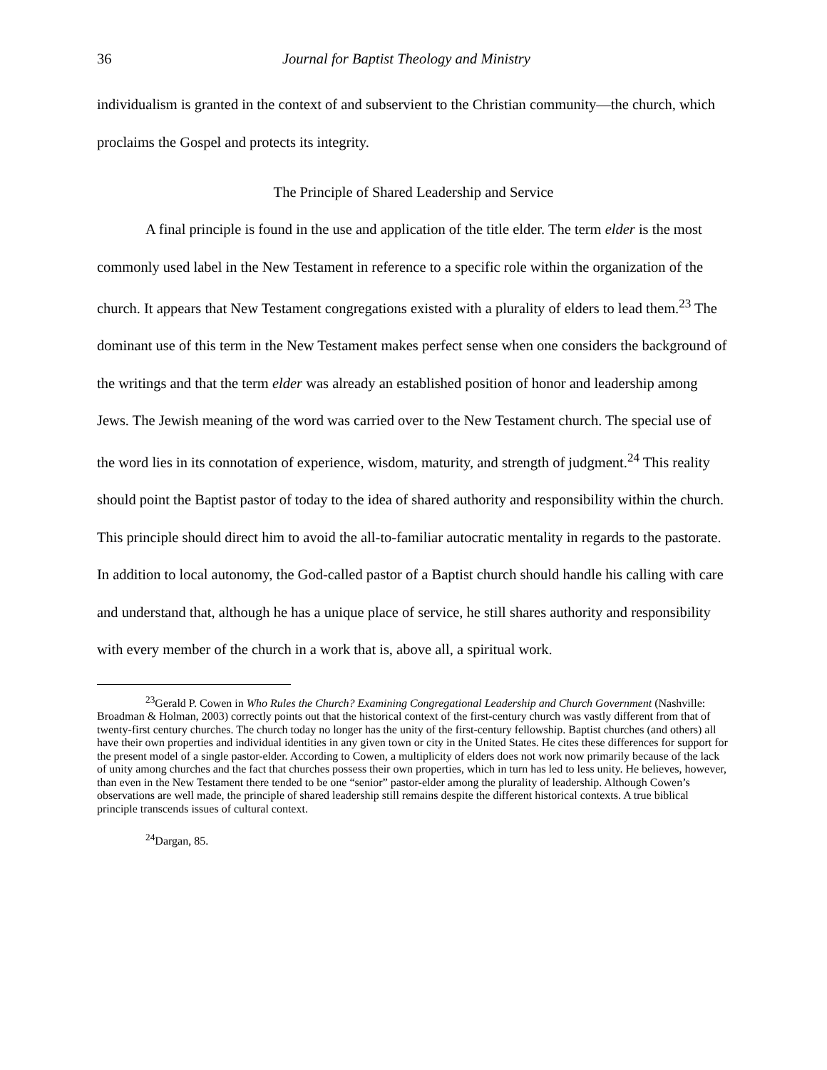36 Journal for Baptist Theology and Ministry
individualism is granted in the context of and subservient to the Christian community—the church, which proclaims the Gospel and protects its integrity.
The Principle of Shared Leadership and Service
A final principle is found in the use and application of the title elder. The term elder is the most commonly used label in the New Testament in reference to a specific role within the organization of the church. It appears that New Testament congregations existed with a plurality of elders to lead them.<sup>23</sup> The dominant use of this term in the New Testament makes perfect sense when one considers the background of the writings and that the term elder was already an established position of honor and leadership among Jews. The Jewish meaning of the word was carried over to the New Testament church. The special use of the word lies in its connotation of experience, wisdom, maturity, and strength of judgment.<sup>24</sup> This reality should point the Baptist pastor of today to the idea of shared authority and responsibility within the church. This principle should direct him to avoid the all-to-familiar autocratic mentality in regards to the pastorate. In addition to local autonomy, the God-called pastor of a Baptist church should handle his calling with care and understand that, although he has a unique place of service, he still shares authority and responsibility with every member of the church in a work that is, above all, a spiritual work.
<sup>23</sup> Gerald P. Cowen in Who Rules the Church? Examining Congregational Leadership and Church Government (Nashville: Broadman & Holman, 2003) correctly points out that the historical context of the first-century church was vastly different from that of twenty-first century churches. The church today no longer has the unity of the first-century fellowship. Baptist churches (and others) all have their own properties and individual identities in any given town or city in the United States. He cites these differences for support for the present model of a single pastor-elder. According to Cowen, a multiplicity of elders does not work now primarily because of the lack of unity among churches and the fact that churches possess their own properties, which in turn has led to less unity. He believes, however, than even in the New Testament there tended to be one “senior” pastor-elder among the plurality of leadership. Although Cowen’s observations are well made, the principle of shared leadership still remains despite the different historical contexts. A true biblical principle transcends issues of cultural context.
<sup>24</sup> Dargan, 85.